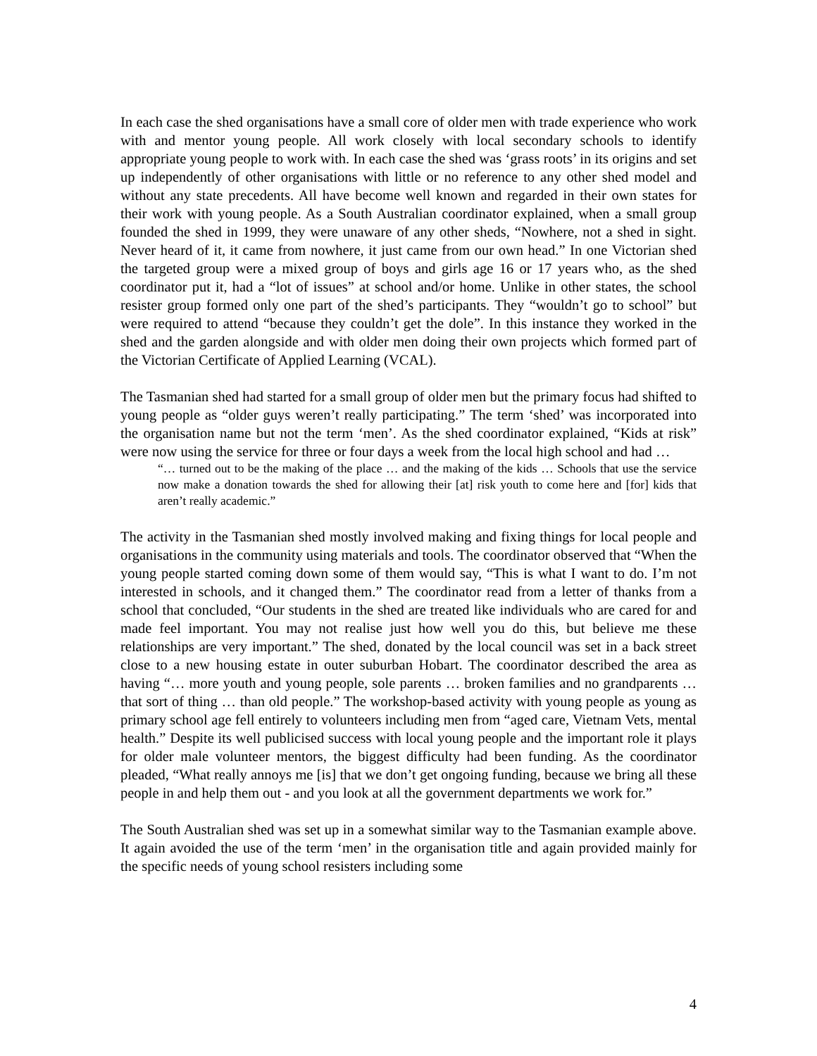In each case the shed organisations have a small core of older men with trade experience who work with and mentor young people. All work closely with local secondary schools to identify appropriate young people to work with. In each case the shed was ‘grass roots’ in its origins and set up independently of other organisations with little or no reference to any other shed model and without any state precedents. All have become well known and regarded in their own states for their work with young people. As a South Australian coordinator explained, when a small group founded the shed in 1999, they were unaware of any other sheds, “Nowhere, not a shed in sight. Never heard of it, it came from nowhere, it just came from our own head.” In one Victorian shed the targeted group were a mixed group of boys and girls age 16 or 17 years who, as the shed coordinator put it, had a “lot of issues” at school and/or home. Unlike in other states, the school resister group formed only one part of the shed’s participants. They “wouldn’t go to school” but were required to attend “because they couldn’t get the dole”. In this instance they worked in the shed and the garden alongside and with older men doing their own projects which formed part of the Victorian Certificate of Applied Learning (VCAL).
The Tasmanian shed had started for a small group of older men but the primary focus had shifted to young people as “older guys weren’t really participating.” The term ‘shed’ was incorporated into the organisation name but not the term ‘men’. As the shed coordinator explained, “Kids at risk” were now using the service for three or four days a week from the local high school and had …
“… turned out to be the making of the place … and the making of the kids … Schools that use the service now make a donation towards the shed for allowing their [at] risk youth to come here and [for] kids that aren’t really academic.”
The activity in the Tasmanian shed mostly involved making and fixing things for local people and organisations in the community using materials and tools. The coordinator observed that “When the young people started coming down some of them would say, “This is what I want to do. I’m not interested in schools, and it changed them.” The coordinator read from a letter of thanks from a school that concluded, “Our students in the shed are treated like individuals who are cared for and made feel important. You may not realise just how well you do this, but believe me these relationships are very important.” The shed, donated by the local council was set in a back street close to a new housing estate in outer suburban Hobart. The coordinator described the area as having “… more youth and young people, sole parents … broken families and no grandparents … that sort of thing … than old people.” The workshop-based activity with young people as young as primary school age fell entirely to volunteers including men from “aged care, Vietnam Vets, mental health.” Despite its well publicised success with local young people and the important role it plays for older male volunteer mentors, the biggest difficulty had been funding. As the coordinator pleaded, “What really annoys me [is] that we don’t get ongoing funding, because we bring all these people in and help them out - and you look at all the government departments we work for.”
The South Australian shed was set up in a somewhat similar way to the Tasmanian example above. It again avoided the use of the term ‘men’ in the organisation title and again provided mainly for the specific needs of young school resisters including some
4